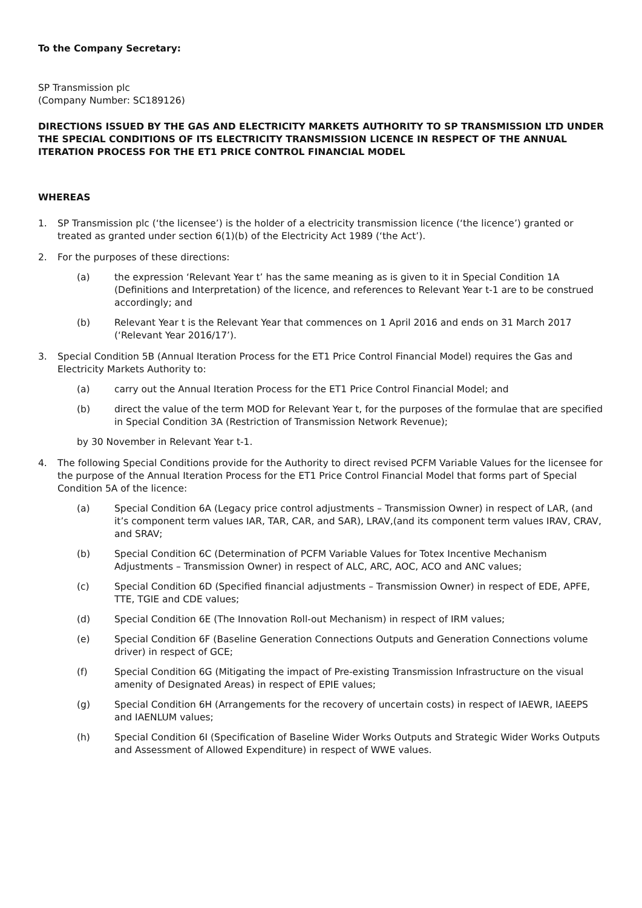To the Company Secretary:
SP Transmission plc
(Company Number: SC189126)
DIRECTIONS ISSUED BY THE GAS AND ELECTRICITY MARKETS AUTHORITY TO SP TRANSMISSION LTD UNDER THE SPECIAL CONDITIONS OF ITS ELECTRICITY TRANSMISSION LICENCE IN RESPECT OF THE ANNUAL ITERATION PROCESS FOR THE ET1 PRICE CONTROL FINANCIAL MODEL
WHEREAS
1. SP Transmission plc (‘the licensee’) is the holder of a electricity transmission licence (‘the licence’) granted or treated as granted under section 6(1)(b) of the Electricity Act 1989 (‘the Act’).
2. For the purposes of these directions:
(a) the expression ‘Relevant Year t’ has the same meaning as is given to it in Special Condition 1A (Definitions and Interpretation) of the licence, and references to Relevant Year t-1 are to be construed accordingly; and
(b) Relevant Year t is the Relevant Year that commences on 1 April 2016 and ends on 31 March 2017 (‘Relevant Year 2016/17’).
3. Special Condition 5B (Annual Iteration Process for the ET1 Price Control Financial Model) requires the Gas and Electricity Markets Authority to:
(a) carry out the Annual Iteration Process for the ET1 Price Control Financial Model; and
(b) direct the value of the term MOD for Relevant Year t, for the purposes of the formulae that are specified in Special Condition 3A (Restriction of Transmission Network Revenue);
by 30 November in Relevant Year t-1.
4. The following Special Conditions provide for the Authority to direct revised PCFM Variable Values for the licensee for the purpose of the Annual Iteration Process for the ET1 Price Control Financial Model that forms part of Special Condition 5A of the licence:
(a) Special Condition 6A (Legacy price control adjustments – Transmission Owner) in respect of LAR, (and it’s component term values IAR, TAR, CAR, and SAR), LRAV,(and its component term values IRAV, CRAV, and SRAV;
(b) Special Condition 6C (Determination of PCFM Variable Values for Totex Incentive Mechanism Adjustments – Transmission Owner) in respect of ALC, ARC, AOC, ACO and ANC values;
(c) Special Condition 6D (Specified financial adjustments – Transmission Owner) in respect of EDE, APFE, TTE, TGIE and CDE values;
(d) Special Condition 6E (The Innovation Roll-out Mechanism) in respect of IRM values;
(e) Special Condition 6F (Baseline Generation Connections Outputs and Generation Connections volume driver) in respect of GCE;
(f) Special Condition 6G (Mitigating the impact of Pre-existing Transmission Infrastructure on the visual amenity of Designated Areas) in respect of EPIE values;
(g) Special Condition 6H (Arrangements for the recovery of uncertain costs) in respect of IAEWR, IAEEPS and IAENLUM values;
(h) Special Condition 6I (Specification of Baseline Wider Works Outputs and Strategic Wider Works Outputs and Assessment of Allowed Expenditure) in respect of WWE values.